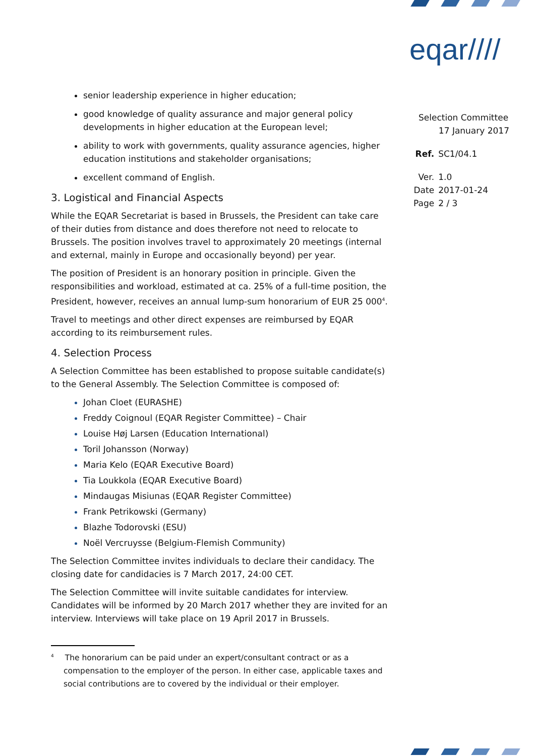eqar////
Selection Committee
17 January 2017
| Ref. | SC1/04.1 |
| Ver. | 1.0 |
| Date | 2017-01-24 |
| Page | 2 / 3 |
senior leadership experience in higher education;
good knowledge of quality assurance and major general policy developments in higher education at the European level;
ability to work with governments, quality assurance agencies, higher education institutions and stakeholder organisations;
excellent command of English.
3. Logistical and Financial Aspects
While the EQAR Secretariat is based in Brussels, the President can take care of their duties from distance and does therefore not need to relocate to Brussels. The position involves travel to approximately 20 meetings (internal and external, mainly in Europe and occasionally beyond) per year.
The position of President is an honorary position in principle. Given the responsibilities and workload, estimated at ca. 25% of a full-time position, the President, however, receives an annual lump-sum honorarium of EUR 25 000<sup>4</sup>.
Travel to meetings and other direct expenses are reimbursed by EQAR according to its reimbursement rules.
4. Selection Process
A Selection Committee has been established to propose suitable candidate(s) to the General Assembly. The Selection Committee is composed of:
Johan Cloet (EURASHE)
Freddy Coignoul (EQAR Register Committee) – Chair
Louise Høj Larsen (Education International)
Toril Johansson (Norway)
Maria Kelo (EQAR Executive Board)
Tia Loukkola (EQAR Executive Board)
Mindaugas Misiunas (EQAR Register Committee)
Frank Petrikowski (Germany)
Blazhe Todorovski (ESU)
Noël Vercruysse (Belgium-Flemish Community)
The Selection Committee invites individuals to declare their candidacy. The closing date for candidacies is 7 March 2017, 24:00 CET.
The Selection Committee will invite suitable candidates for interview. Candidates will be informed by 20 March 2017 whether they are invited for an interview. Interviews will take place on 19 April 2017 in Brussels.
<sup>4</sup> The honorarium can be paid under an expert/consultant contract or as a compensation to the employer of the person. In either case, applicable taxes and social contributions are to covered by the individual or their employer.